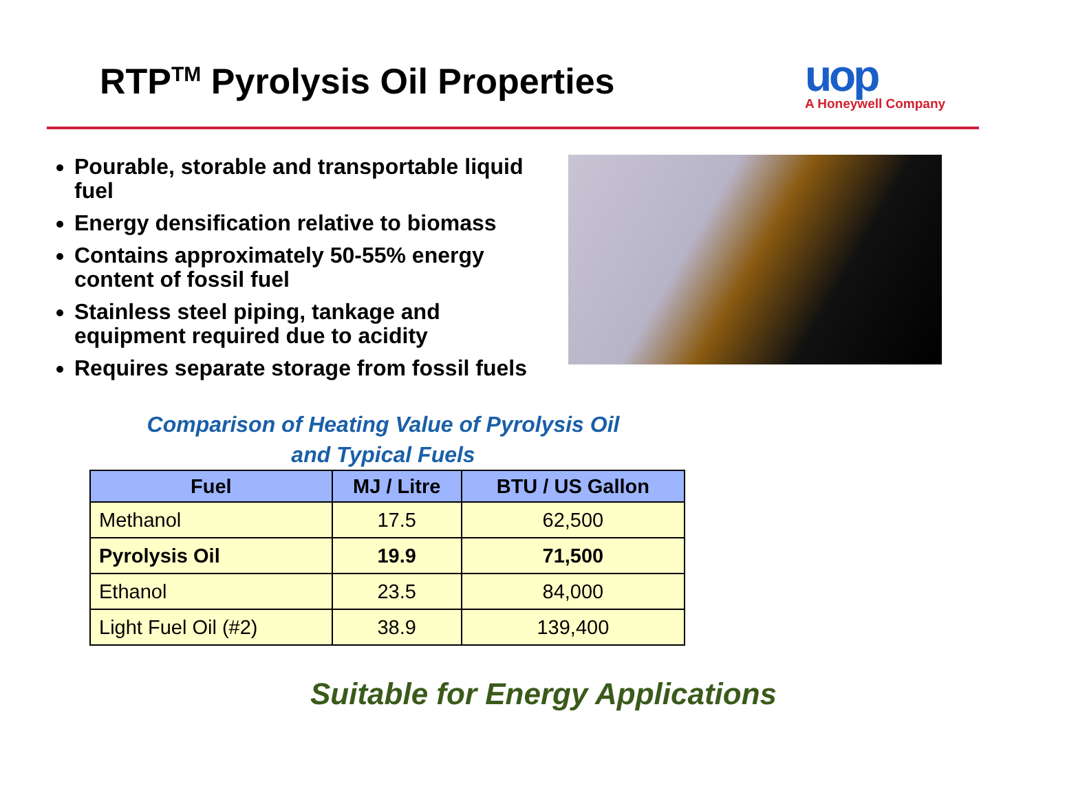RTP<sup>TM</sup> Pyrolysis Oil Properties
uop
A Honeywell Company
Pourable, storable and transportable liquid fuel
Energy densification relative to biomass
Contains approximately 50-55% energy content of fossil fuel
Stainless steel piping, tankage and equipment required due to acidity
Requires separate storage from fossil fuels
Comparison of Heating Value of Pyrolysis Oil
and Typical Fuels
| Fuel | MJ / Litre | BTU / US Gallon |
| --- | --- | --- |
| Methanol | 17.5 | 62,500 |
| Pyrolysis Oil | 19.9 | 71,500 |
| Ethanol | 23.5 | 84,000 |
| Light Fuel Oil (#2) | 38.9 | 139,400 |
Suitable for Energy Applications